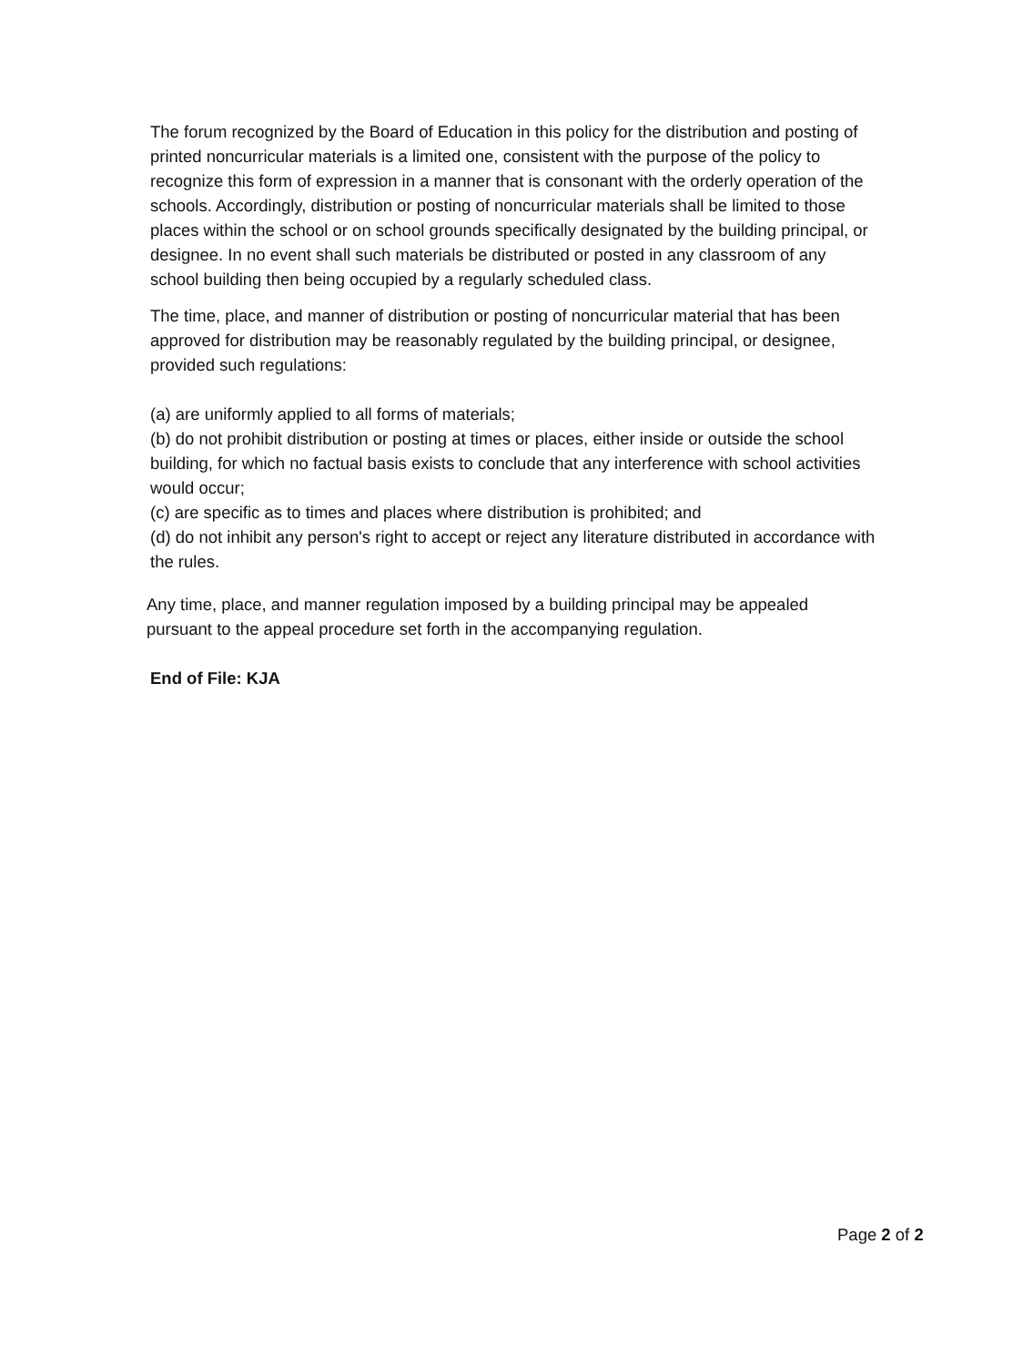The forum recognized by the Board of Education in this policy for the distribution and posting of printed noncurricular materials is a limited one, consistent with the purpose of the policy to recognize this form of expression in a manner that is consonant with the orderly operation of the schools. Accordingly, distribution or posting of noncurricular materials shall be limited to those places within the school or on school grounds specifically designated by the building principal, or designee. In no event shall such materials be distributed or posted in any classroom of any school building then being occupied by a regularly scheduled class.
The time, place, and manner of distribution or posting of noncurricular material that has been approved for distribution may be reasonably regulated by the building principal, or designee, provided such regulations:
(a) are uniformly applied to all forms of materials;
(b) do not prohibit distribution or posting at times or places, either inside or outside the school building, for which no factual basis exists to conclude that any interference with school activities would occur;
(c) are specific as to times and places where distribution is prohibited; and
(d) do not inhibit any person's right to accept or reject any literature distributed in accordance with the rules.
Any time, place, and manner regulation imposed by a building principal may be appealed pursuant to the appeal procedure set forth in the accompanying regulation.
End of File: KJA
Page 2 of 2